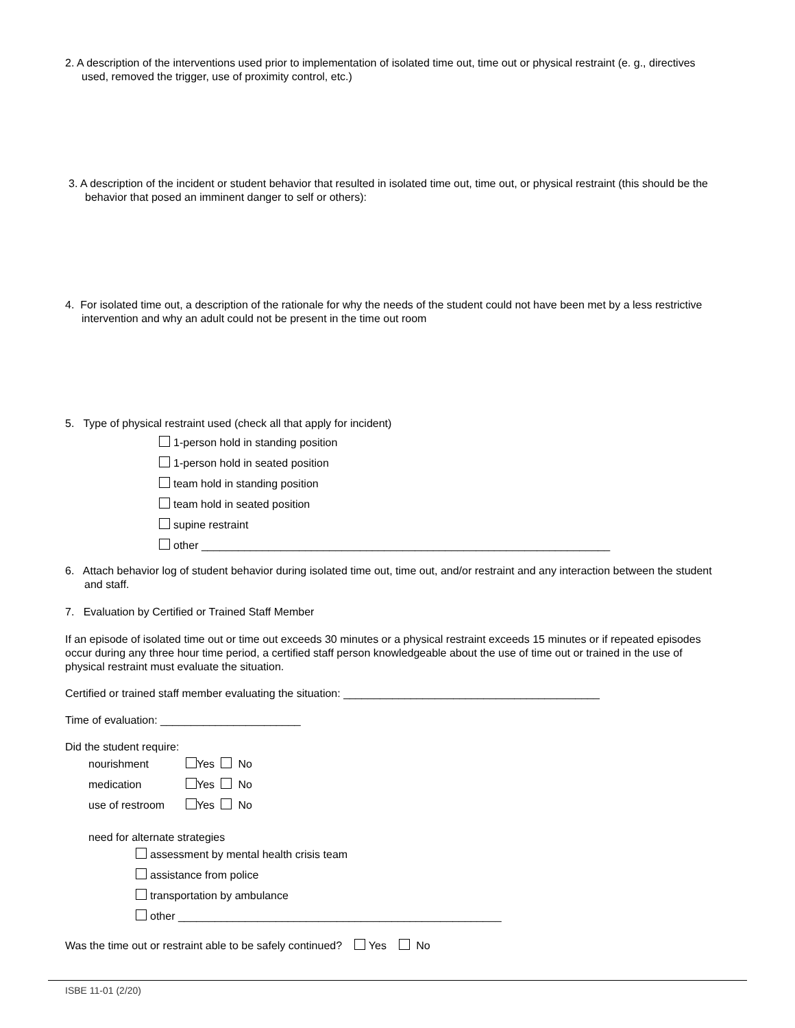2. A description of the interventions used prior to implementation of isolated time out, time out or physical restraint (e. g., directives used, removed the trigger, use of proximity control, etc.)
3. A description of the incident or student behavior that resulted in isolated time out, time out, or physical restraint (this should be the behavior that posed an imminent danger to self or others):
4. For isolated time out, a description of the rationale for why the needs of the student could not have been met by a less restrictive intervention and why an adult could not be present in the time out room
5. Type of physical restraint used (check all that apply for incident)
1-person hold in standing position
1-person hold in seated position
team hold in standing position
team hold in seated position
supine restraint
other ___________________________________________________________________
6. Attach behavior log of student behavior during isolated time out, time out, and/or restraint and any interaction between the student and staff.
7. Evaluation by Certified or Trained Staff Member
If an episode of isolated time out or time out exceeds 30 minutes or a physical restraint exceeds 15 minutes or if repeated episodes occur during any three hour time period, a certified staff person knowledgeable about the use of time out or trained in the use of physical restraint must evaluate the situation.
Certified or trained staff member evaluating the situation: __________________________________________
Time of evaluation: _______________________
Did the student require:
nourishment Yes No
medication Yes No
use of restroom Yes No
need for alternate strategies
assessment by mental health crisis team
assistance from police
transportation by ambulance
other _____________________________________________________
Was the time out or restraint able to be safely continued? Yes No
ISBE 11-01 (2/20)